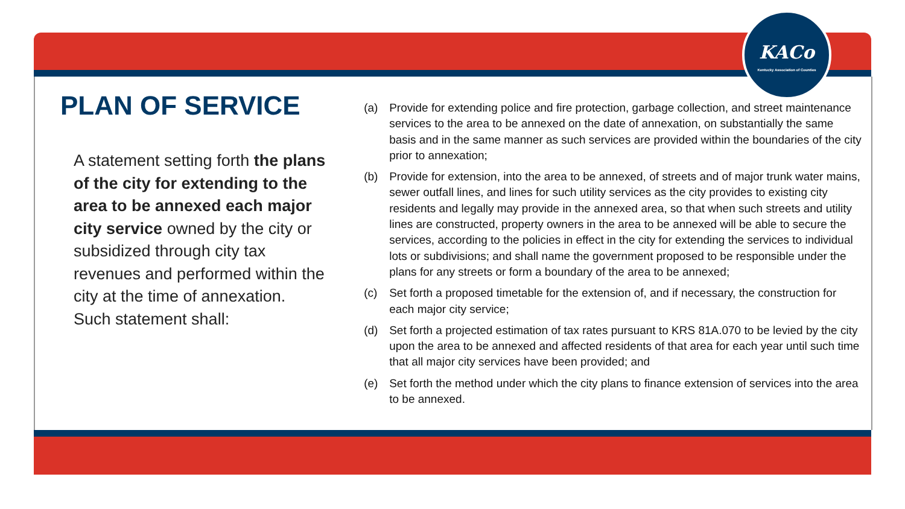KACo
Kentucky Association of Counties
PLAN OF SERVICE
A statement setting forth the plans of the city for extending to the area to be annexed each major city service owned by the city or subsidized through city tax revenues and performed within the city at the time of annexation. Such statement shall:
(a) Provide for extending police and fire protection, garbage collection, and street maintenance services to the area to be annexed on the date of annexation, on substantially the same basis and in the same manner as such services are provided within the boundaries of the city prior to annexation;
(b) Provide for extension, into the area to be annexed, of streets and of major trunk water mains, sewer outfall lines, and lines for such utility services as the city provides to existing city residents and legally may provide in the annexed area, so that when such streets and utility lines are constructed, property owners in the area to be annexed will be able to secure the services, according to the policies in effect in the city for extending the services to individual lots or subdivisions; and shall name the government proposed to be responsible under the plans for any streets or form a boundary of the area to be annexed;
(c) Set forth a proposed timetable for the extension of, and if necessary, the construction for each major city service;
(d) Set forth a projected estimation of tax rates pursuant to KRS 81A.070 to be levied by the city upon the area to be annexed and affected residents of that area for each year until such time that all major city services have been provided; and
(e) Set forth the method under which the city plans to finance extension of services into the area to be annexed.